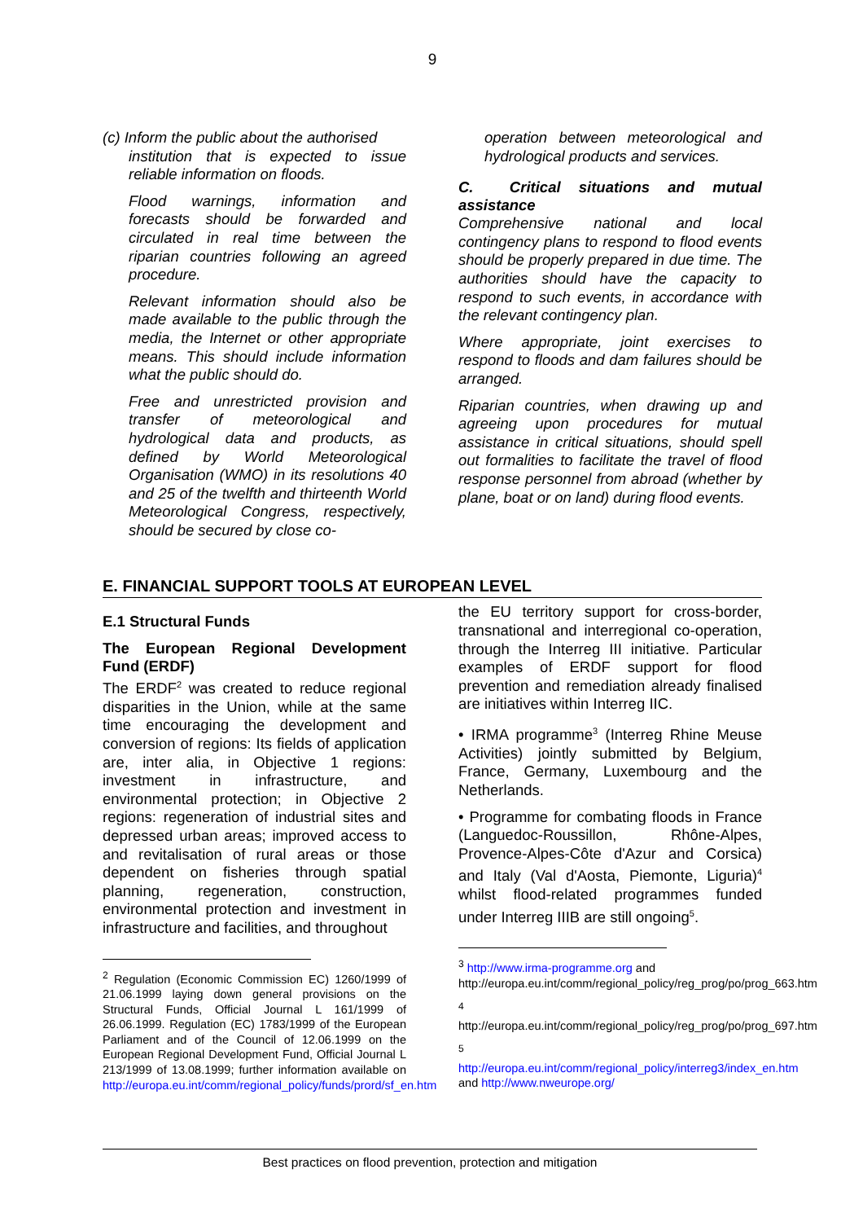9
(c) Inform the public about the authorised
institution that is expected to issue reliable information on floods.
Flood warnings, information and forecasts should be forwarded and circulated in real time between the riparian countries following an agreed procedure.
Relevant information should also be made available to the public through the media, the Internet or other appropriate means. This should include information what the public should do.
Free and unrestricted provision and transfer of meteorological and hydrological data and products, as defined by World Meteorological Organisation (WMO) in its resolutions 40 and 25 of the twelfth and thirteenth World Meteorological Congress, respectively, should be secured by close co-
operation between meteorological and hydrological products and services.
C. Critical situations and mutual assistance
Comprehensive national and local contingency plans to respond to flood events should be properly prepared in due time. The authorities should have the capacity to respond to such events, in accordance with the relevant contingency plan.
Where appropriate, joint exercises to respond to floods and dam failures should be arranged.
Riparian countries, when drawing up and agreeing upon procedures for mutual assistance in critical situations, should spell out formalities to facilitate the travel of flood response personnel from abroad (whether by plane, boat or on land) during flood events.
E. FINANCIAL SUPPORT TOOLS AT EUROPEAN LEVEL
E.1 Structural Funds
The European Regional Development Fund (ERDF)
The ERDF<sup>2</sup> was created to reduce regional disparities in the Union, while at the same time encouraging the development and conversion of regions: Its fields of application are, inter alia, in Objective 1 regions: investment in infrastructure, and environmental protection; in Objective 2 regions: regeneration of industrial sites and depressed urban areas; improved access to and revitalisation of rural areas or those dependent on fisheries through spatial planning, regeneration, construction, environmental protection and investment in infrastructure and facilities, and throughout
<sup>2</sup> Regulation (Economic Commission EC) 1260/1999 of 21.06.1999 laying down general provisions on the Structural Funds, Official Journal L 161/1999 of 26.06.1999. Regulation (EC) 1783/1999 of the European Parliament and of the Council of 12.06.1999 on the European Regional Development Fund, Official Journal L 213/1999 of 13.08.1999; further information available on http://europa.eu.int/comm/regional_policy/funds/prord/sf_en.htm
the EU territory support for cross-border, transnational and interregional co-operation, through the Interreg III initiative. Particular examples of ERDF support for flood prevention and remediation already finalised are initiatives within Interreg IIC.
• IRMA programme<sup>3</sup> (Interreg Rhine Meuse Activities) jointly submitted by Belgium, France, Germany, Luxembourg and the Netherlands.
• Programme for combating floods in France (Languedoc-Roussillon, Rhône-Alpes, Provence-Alpes-Côte d'Azur and Corsica) and Italy (Val d'Aosta, Piemonte, Liguria)<sup>4</sup> whilst flood-related programmes funded under Interreg IIIB are still ongoing<sup>5</sup>.
<sup>3</sup> http://www.irma-programme.org and http://europa.eu.int/comm/regional_policy/reg_prog/po/prog_663.htm
<sup>4</sup> http://europa.eu.int/comm/regional_policy/reg_prog/po/prog_697.htm
<sup>5</sup> http://europa.eu.int/comm/regional_policy/interreg3/index_en.htm and http://www.nweurope.org/
Best practices on flood prevention, protection and mitigation